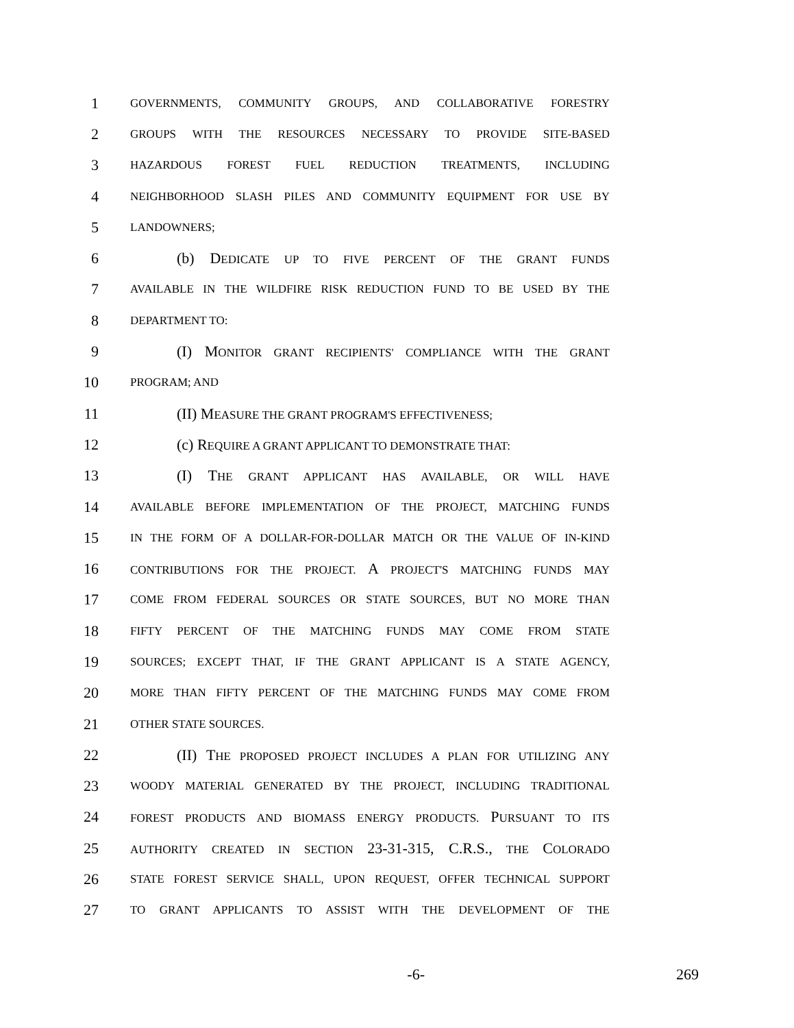1 GOVERNMENTS, COMMUNITY GROUPS, AND COLLABORATIVE FORESTRY
2 GROUPS WITH THE RESOURCES NECESSARY TO PROVIDE SITE-BASED
3 HAZARDOUS FOREST FUEL REDUCTION TREATMENTS, INCLUDING
4 NEIGHBORHOOD SLASH PILES AND COMMUNITY EQUIPMENT FOR USE BY
5 LANDOWNERS;
6 (b) DEDICATE UP TO FIVE PERCENT OF THE GRANT FUNDS
7 AVAILABLE IN THE WILDFIRE RISK REDUCTION FUND TO BE USED BY THE
8 DEPARTMENT TO:
9 (I) MONITOR GRANT RECIPIENTS' COMPLIANCE WITH THE GRANT
10 PROGRAM; AND
11 (II) MEASURE THE GRANT PROGRAM'S EFFECTIVENESS;
12 (c) REQUIRE A GRANT APPLICANT TO DEMONSTRATE THAT:
13 (I) THE GRANT APPLICANT HAS AVAILABLE, OR WILL HAVE
14 AVAILABLE BEFORE IMPLEMENTATION OF THE PROJECT, MATCHING FUNDS
15 IN THE FORM OF A DOLLAR-FOR-DOLLAR MATCH OR THE VALUE OF IN-KIND
16 CONTRIBUTIONS FOR THE PROJECT. A PROJECT'S MATCHING FUNDS MAY
17 COME FROM FEDERAL SOURCES OR STATE SOURCES, BUT NO MORE THAN
18 FIFTY PERCENT OF THE MATCHING FUNDS MAY COME FROM STATE
19 SOURCES; EXCEPT THAT, IF THE GRANT APPLICANT IS A STATE AGENCY,
20 MORE THAN FIFTY PERCENT OF THE MATCHING FUNDS MAY COME FROM
21 OTHER STATE SOURCES.
22 (II) THE PROPOSED PROJECT INCLUDES A PLAN FOR UTILIZING ANY
23 WOODY MATERIAL GENERATED BY THE PROJECT, INCLUDING TRADITIONAL
24 FOREST PRODUCTS AND BIOMASS ENERGY PRODUCTS. PURSUANT TO ITS
25 AUTHORITY CREATED IN SECTION 23-31-315, C.R.S., THE COLORADO
26 STATE FOREST SERVICE SHALL, UPON REQUEST, OFFER TECHNICAL SUPPORT
27 TO GRANT APPLICANTS TO ASSIST WITH THE DEVELOPMENT OF THE
-6- 269